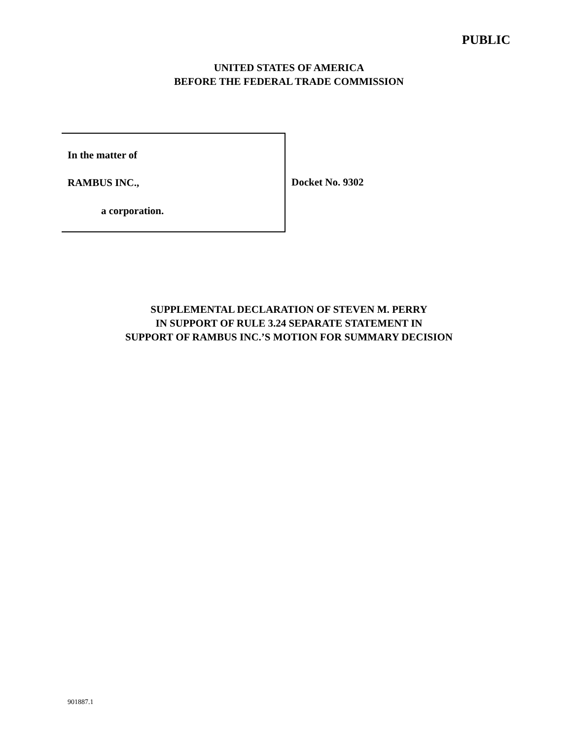PUBLIC
UNITED STATES OF AMERICA
BEFORE THE FEDERAL TRADE COMMISSION
In the matter of
RAMBUS INC.,
a corporation.
Docket No. 9302
SUPPLEMENTAL DECLARATION OF STEVEN M. PERRY
IN SUPPORT OF RULE 3.24 SEPARATE STATEMENT IN
SUPPORT OF RAMBUS INC.’S MOTION FOR SUMMARY DECISION
901887.1